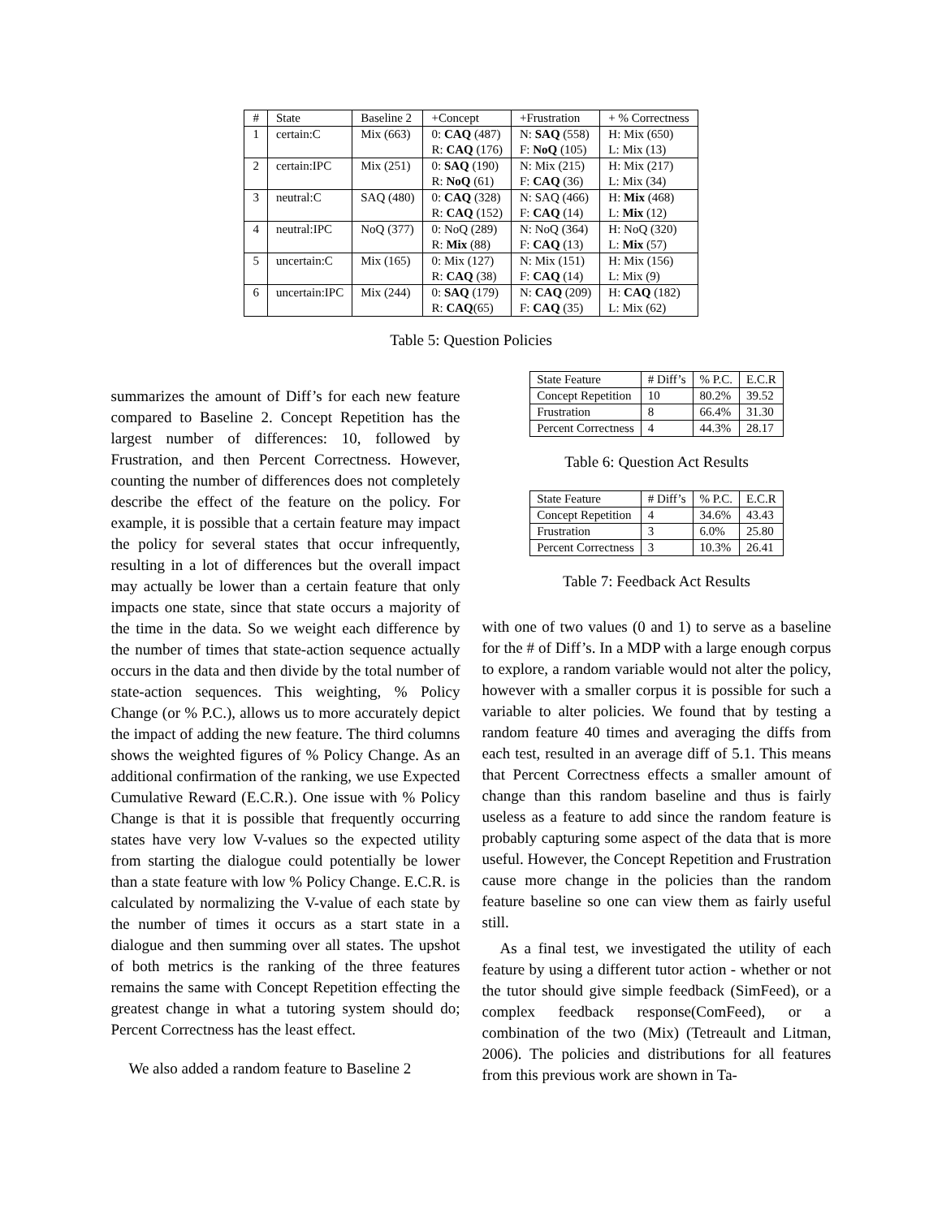| # | State | Baseline 2 | +Concept | +Frustration | + % Correctness |
| 1 | certain:C | Mix (663) | 0: CAQ (487) R: CAQ (176) | N: SAQ (558) F: NoQ (105) | H: Mix (650) L: Mix (13) |
| 2 | certain:IPC | Mix (251) | 0: SAQ (190) R: NoQ (61) | N: Mix (215) F: CAQ (36) | H: Mix (217) L: Mix (34) |
| 3 | neutral:C | SAQ (480) | 0: CAQ (328) R: CAQ (152) | N: SAQ (466) F: CAQ (14) | H: Mix (468) L: Mix (12) |
| 4 | neutral:IPC | NoQ (377) | 0: NoQ (289) R: Mix (88) | N: NoQ (364) F: CAQ (13) | H: NoQ (320) L: Mix (57) |
| 5 | uncertain:C | Mix (165) | 0: Mix (127) R: CAQ (38) | N: Mix (151) F: CAQ (14) | H: Mix (156) L: Mix (9) |
| 6 | uncertain:IPC | Mix (244) | 0: SAQ (179) R: CAQ (65) | N: CAQ (209) F: CAQ (35) | H: CAQ (182) L: Mix (62) |
Table 5: Question Policies
summarizes the amount of Diff’s for each new feature compared to Baseline 2. Concept Repetition has the largest number of differences: 10, followed by Frustration, and then Percent Correctness. However, counting the number of differences does not completely describe the effect of the feature on the policy. For example, it is possible that a certain feature may impact the policy for several states that occur infrequently, resulting in a lot of differences but the overall impact may actually be lower than a certain feature that only impacts one state, since that state occurs a majority of the time in the data. So we weight each difference by the number of times that state-action sequence actually occurs in the data and then divide by the total number of state-action sequences. This weighting, % Policy Change (or % P.C.), allows us to more accurately depict the impact of adding the new feature. The third columns shows the weighted figures of % Policy Change. As an additional confirmation of the ranking, we use Expected Cumulative Reward (E.C.R.). One issue with % Policy Change is that it is possible that frequently occurring states have very low V-values so the expected utility from starting the dialogue could potentially be lower than a state feature with low % Policy Change. E.C.R. is calculated by normalizing the V-value of each state by the number of times it occurs as a start state in a dialogue and then summing over all states. The upshot of both metrics is the ranking of the three features remains the same with Concept Repetition effecting the greatest change in what a tutoring system should do; Percent Correctness has the least effect.
We also added a random feature to Baseline 2
| State Feature | # Diff’s | % P.C. | E.C.R |
| Concept Repetition | 10 | 80.2% | 39.52 |
| Frustration | 8 | 66.4% | 31.30 |
| Percent Correctness | 4 | 44.3% | 28.17 |
Table 6: Question Act Results
| State Feature | # Diff’s | % P.C. | E.C.R |
| Concept Repetition | 4 | 34.6% | 43.43 |
| Frustration | 3 | 6.0% | 25.80 |
| Percent Correctness | 3 | 10.3% | 26.41 |
Table 7: Feedback Act Results
with one of two values (0 and 1) to serve as a baseline for the # of Diff’s. In a MDP with a large enough corpus to explore, a random variable would not alter the policy, however with a smaller corpus it is possible for such a variable to alter policies. We found that by testing a random feature 40 times and averaging the diffs from each test, resulted in an average diff of 5.1. This means that Percent Correctness effects a smaller amount of change than this random baseline and thus is fairly useless as a feature to add since the random feature is probably capturing some aspect of the data that is more useful. However, the Concept Repetition and Frustration cause more change in the policies than the random feature baseline so one can view them as fairly useful still.
As a final test, we investigated the utility of each feature by using a different tutor action - whether or not the tutor should give simple feedback (SimFeed), or a complex feedback response(ComFeed), or a combination of the two (Mix) (Tetreault and Litman, 2006). The policies and distributions for all features from this previous work are shown in Ta-